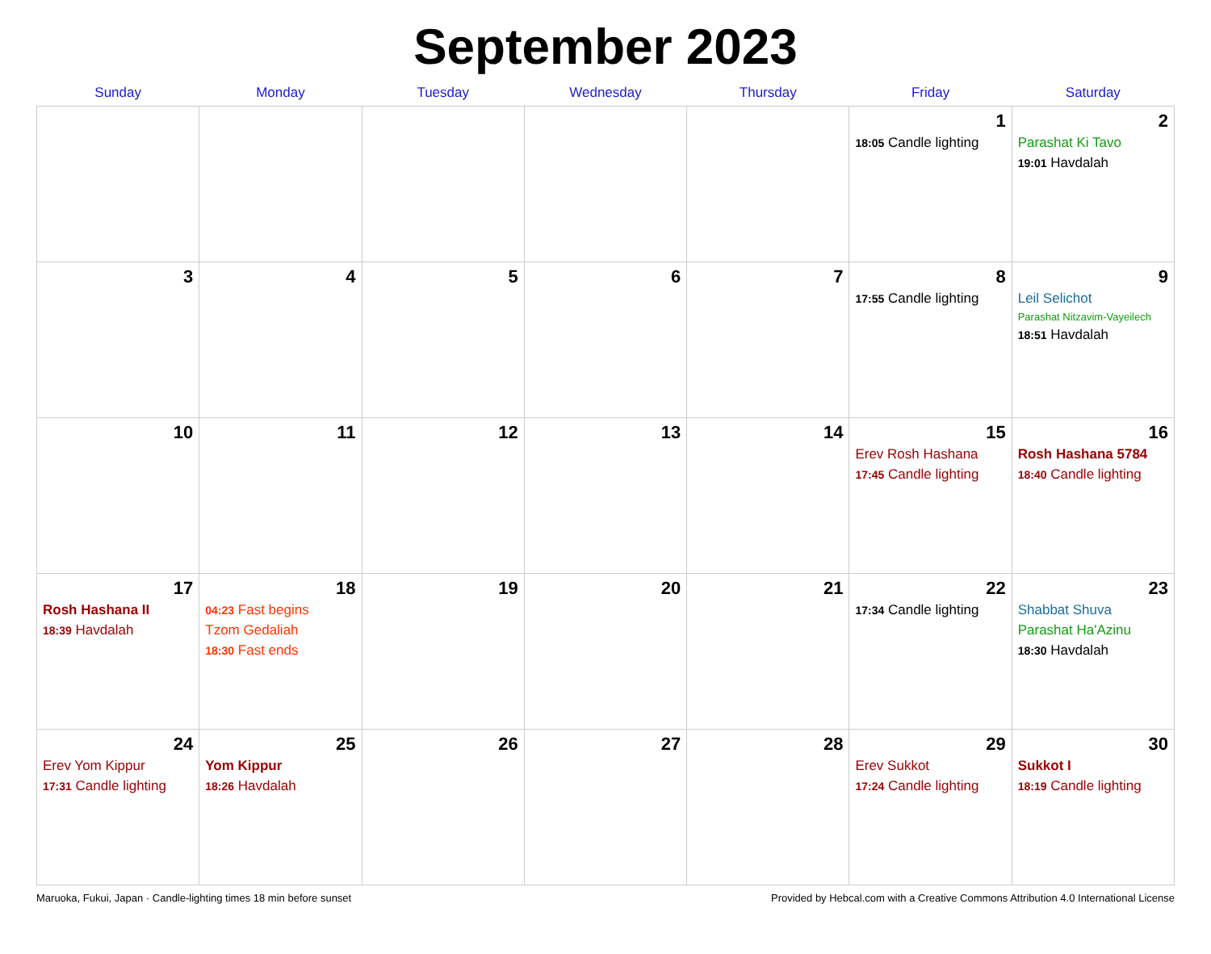September 2023
| Sunday | Monday | Tuesday | Wednesday | Thursday | Friday | Saturday |
| --- | --- | --- | --- | --- | --- | --- |
| | | | | | 1 18:05 Candle lighting | 2 Parashat Ki Tavo 19:01 Havdalah |
| 3 | 4 | 5 | 6 | 7 | 8 17:55 Candle lighting | 9 Leil Selichot Parashat Nitzavim-Vayeilech 18:51 Havdalah |
| 10 | 11 | 12 | 13 | 14 | 15 Erev Rosh Hashana 17:45 Candle lighting | 16 Rosh Hashana 5784 18:40 Candle lighting |
| 17 Rosh Hashana II 18:39 Havdalah | 18 04:23 Fast begins Tzom Gedaliah 18:30 Fast ends | 19 | 20 | 21 | 22 17:34 Candle lighting | 23 Shabbat Shuva Parashat Ha'Azinu 18:30 Havdalah |
| 24 Erev Yom Kippur 17:31 Candle lighting | 25 Yom Kippur 18:26 Havdalah | 26 | 27 | 28 | 29 Erev Sukkot 17:24 Candle lighting | 30 Sukkot I 18:19 Candle lighting |
Maruoka, Fukui, Japan · Candle-lighting times 18 min before sunset Provided by Hebcal.com with a Creative Commons Attribution 4.0 International License